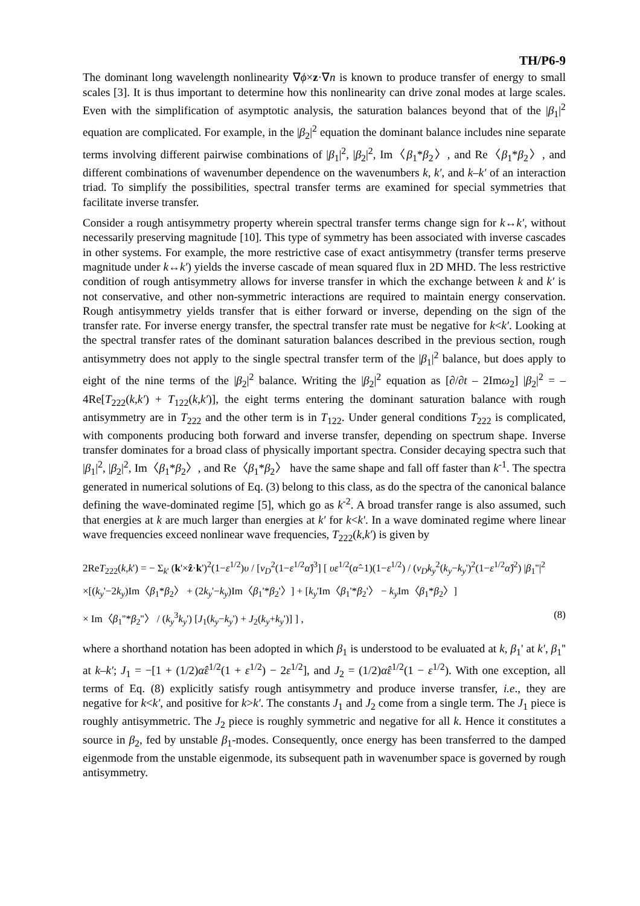TH/P6-9
The dominant long wavelength nonlinearity ∇ϕ×z·∇n is known to produce transfer of energy to small scales [3]. It is thus important to determine how this nonlinearity can drive zonal modes at large scales. Even with the simplification of asymptotic analysis, the saturation balances beyond that of the |β<sub>1</sub>|<sup>2</sup> equation are complicated. For example, in the |β<sub>2</sub>|<sup>2</sup> equation the dominant balance includes nine separate terms involving different pairwise combinations of |β<sub>1</sub>|<sup>2</sup>, |β<sub>2</sub>|<sup>2</sup>, Im〈β<sub>1</sub>*β<sub>2</sub>〉, and Re〈β<sub>1</sub>*β<sub>2</sub>〉, and different combinations of wavenumber dependence on the wavenumbers k, k′, and k–k′ of an interaction triad. To simplify the possibilities, spectral transfer terms are examined for special symmetries that facilitate inverse transfer.
Consider a rough antisymmetry property wherein spectral transfer terms change sign for k↔k′, without necessarily preserving magnitude [10]. This type of symmetry has been associated with inverse cascades in other systems. For example, the more restrictive case of exact antisymmetry (transfer terms preserve magnitude under k↔k′) yields the inverse cascade of mean squared flux in 2D MHD. The less restrictive condition of rough antisymmetry allows for inverse transfer in which the exchange between k and k′ is not conservative, and other non-symmetric interactions are required to maintain energy conservation. Rough antisymmetry yields transfer that is either forward or inverse, depending on the sign of the transfer rate. For inverse energy transfer, the spectral transfer rate must be negative for k<k′. Looking at the spectral transfer rates of the dominant saturation balances described in the previous section, rough antisymmetry does not apply to the single spectral transfer term of the |β<sub>1</sub>|<sup>2</sup> balance, but does apply to eight of the nine terms of the |β<sub>2</sub>|<sup>2</sup> balance. Writing the |β<sub>2</sub>|<sup>2</sup> equation as [∂/∂t – 2Imω<sub>2</sub>] |β<sub>2</sub>|<sup>2</sup> = –4Re[T<sub>222</sub>(k,k′) + T<sub>122</sub>(k,k′)], the eight terms entering the dominant saturation balance with rough antisymmetry are in T<sub>222</sub> and the other term is in T<sub>122</sub>. Under general conditions T<sub>222</sub> is complicated, with components producing both forward and inverse transfer, depending on spectrum shape. Inverse transfer dominates for a broad class of physically important spectra. Consider decaying spectra such that |β<sub>1</sub>|<sup>2</sup>, |β<sub>2</sub>|<sup>2</sup>, Im〈β<sub>1</sub>*β<sub>2</sub>〉, and Re〈β<sub>1</sub>*β<sub>2</sub>〉 have the same shape and fall off faster than k<sup>-1</sup>. The spectra generated in numerical solutions of Eq. (3) belong to this class, as do the spectra of the canonical balance defining the wave-dominated regime [5], which go as k<sup>-2</sup>. A broad transfer range is also assumed, such that energies at k are much larger than energies at k′ for k<k′. In a wave dominated regime where linear wave frequencies exceed nonlinear wave frequencies, T<sub>222</sub>(k,k′) is given by
2ReT<sub>222</sub>(k,k') = − Σ<sub>k'</sub> (k'×ẑ·k')<sup>2</sup>(1−ε<sup>1/2</sup>)υ / [v<sub>D</sub><sup>2</sup>(1−ε<sup>1/2</sup>α̂)<sup>3</sup>] [ υε<sup>1/2</sup>(α̂−1)(1−ε<sup>1/2</sup>) / (v<sub>D</sub>k<sub>y</sub><sup>2</sup>(k<sub>y</sub>−k<sub>y</sub>')<sup>2</sup>(1−ε<sup>1/2</sup>α̂)<sup>2</sup>) |β<sub>1</sub>''|<sup>2</sup>
×[(k<sub>y</sub>'−2k<sub>y</sub>)Im〈β<sub>1</sub>*β<sub>2</sub>〉 + (2k<sub>y</sub>'−k<sub>y</sub>)Im〈β<sub>1</sub>'*β<sub>2</sub>'〉] + [k<sub>y</sub>'Im〈β<sub>1</sub>'*β<sub>2</sub>'〉 − k<sub>y</sub>Im〈β<sub>1</sub>*β<sub>2</sub>〉]
× Im〈β<sub>1</sub>''*β<sub>2</sub>''〉 / (k<sub>y</sub><sup>3</sup>k<sub>y</sub>') [J<sub>1</sub>(k<sub>y</sub>−k<sub>y</sub>') + J<sub>2</sub>(k<sub>y</sub>+k<sub>y</sub>')] ] , (8)
where a shorthand notation has been adopted in which β<sub>1</sub> is understood to be evaluated at k, β<sub>1</sub>' at k′, β<sub>1</sub>'' at k–k′; J<sub>1</sub> = −[1 + (1/2)α̂ε<sup>1/2</sup>(1 + ε<sup>1/2</sup>) − 2ε<sup>1/2</sup>], and J<sub>2</sub> = (1/2)α̂ε<sup>1/2</sup>(1 − ε<sup>1/2</sup>). With one exception, all terms of Eq. (8) explicitly satisfy rough antisymmetry and produce inverse transfer, i.e., they are negative for k<k′, and positive for k>k′. The constants J<sub>1</sub> and J<sub>2</sub> come from a single term. The J<sub>1</sub> piece is roughly antisymmetric. The J<sub>2</sub> piece is roughly symmetric and negative for all k. Hence it constitutes a source in β<sub>2</sub>, fed by unstable β<sub>1</sub>-modes. Consequently, once energy has been transferred to the damped eigenmode from the unstable eigenmode, its subsequent path in wavenumber space is governed by rough antisymmetry.